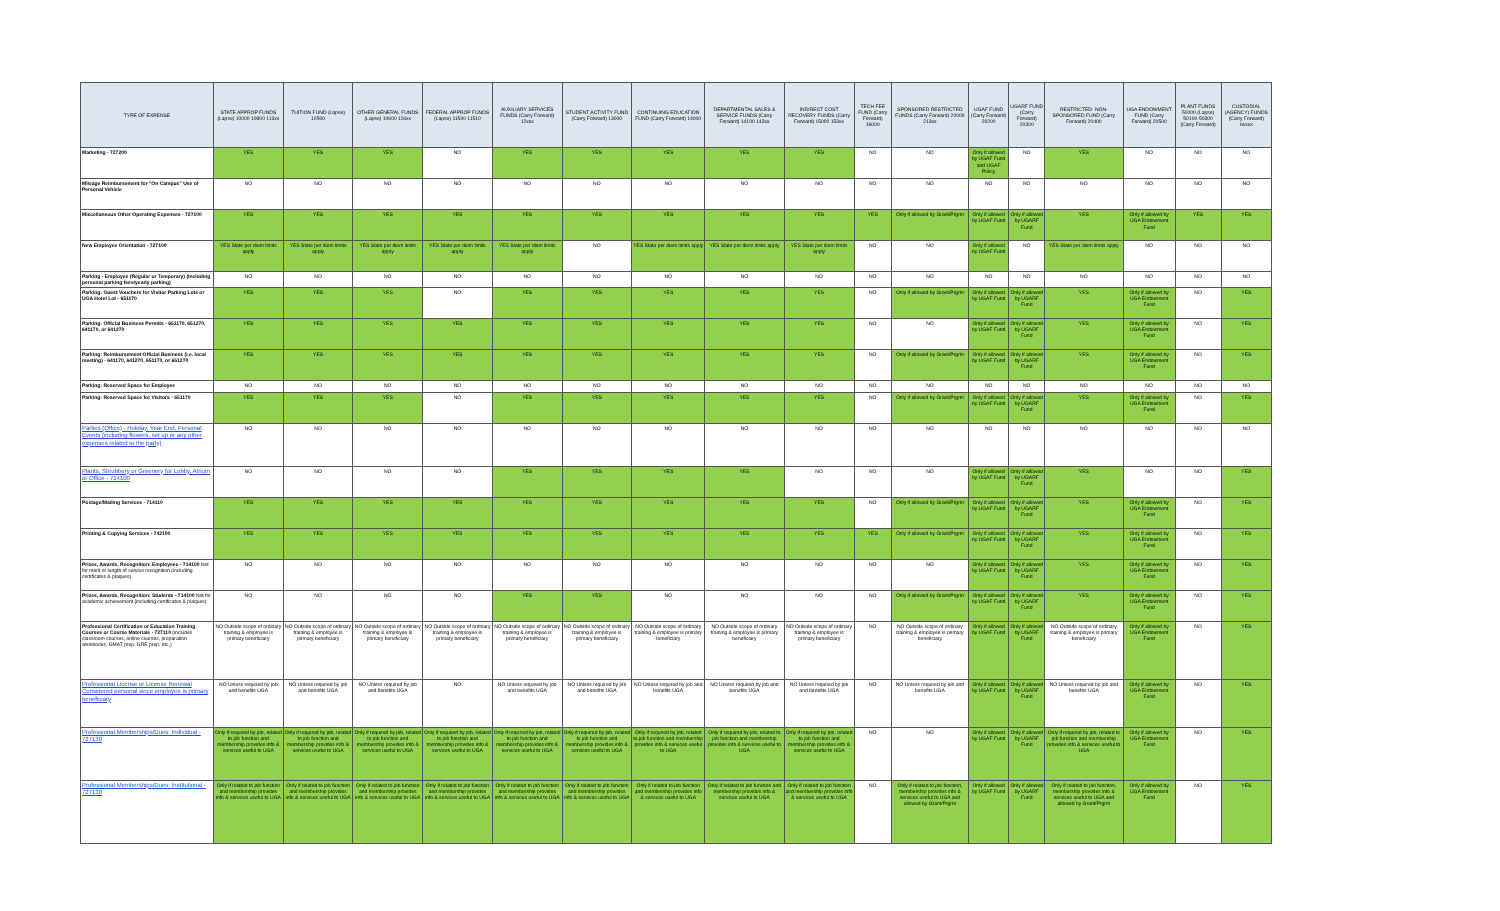| TYPE OF EXPENSE | STATE APPROP FUNDS (Lapse) 10000 10800 113xx | TUITION FUND (Lapse) 10500 | OTHER GENERAL FUNDS (Lapse) 10600 116xx | FEDERAL APPROP FUNDS (Lapse) 11500 11510 | AUXILIARY SERVICES FUNDS (Carry Forward) 12xxx | STUDENT ACTIVITY FUND (Carry Forward) 13000 | CONTINUING EDUCATION FUND (Carry Forward) 14000 | DEPARTMENTAL SALES & SERVICE FUNDS (Carry Forward) 14100 143xx | INDIRECT COST RECOVERY FUNDS (Carry Forward) 15000 153xx | TECH FEE FUND (Carry Forward) 16000 | SPONSORED RESTRICTED FUNDS (Carry Forward) 20000 213xx | UGAF FUND (Carry Forward) 20200 | UGARF FUND (Carry Forward) 20300 | RESTRICTED- NON-SPONSORED FUND (Carry Forward) 20400 | UGA ENDOWMENT FUND (Carry Forward) 20500 | PLANT FUNDS 50000 (Lapse) 50100-50300 (Carry Forward) | CUSTODIAL (AGENCY) FUNDS (Carry Forward) 6xxxx |
| --- | --- | --- | --- | --- | --- | --- | --- | --- | --- | --- | --- | --- | --- | --- | --- | --- | --- |
| Marketing - 727200 | YES | YES | YES | NO | YES | YES | YES | YES | YES | NO | NO | Only if allowed by UGAF Fund and UGAF Policy | NO | YES | NO | NO | NO |
| Mileage Reimbursement for "On Campus" Use of Personal Vehicle | NO | NO | NO | NO | NO | NO | NO | NO | NO | NO | NO | NO | NO | NO | NO | NO | NO |
| Miscellaneous Other Operating Expenses - 727100 | YES | YES | YES | YES | YES | YES | YES | YES | YES | YES | Only if allowed by Grant/Prgrm | Only if allowed by UGAF Fund | Only if allowed by UGARF Fund | YES | Only if allowed by UGA Endowment Fund | YES | YES |
| New Employee Orientation - 727100 | YES State per diem limits apply | YES State per diem limits apply | YES State per diem limits apply | YES State per diem limits apply | YES State per diem limits apply | NO | YES State per diem limits apply | YES State per diem limits apply | YES State per diem limits apply | NO | NO | Only if allowed by UGAF Fund | NO | YES State per diem limits apply | NO | NO | NO |
| Parking - Employee (Regular or Temporary) (Including personal parking fees/yearly parking) | NO | NO | NO | NO | NO | NO | NO | NO | NO | NO | NO | NO | NO | NO | NO | NO | NO |
| Parking: Guest Vouchers for Visitor Parking Lots or UGA Hotel Lot - 651170 | YES | YES | YES | NO | YES | YES | YES | YES | YES | NO | Only if allowed by Grant/Prgrm | Only if allowed by UGAF Fund | Only if allowed by UGARF Fund | YES | Only if allowed by UGA Endowment Fund | NO | YES |
| Parking: Official Business Permits - 651170, 651270, 641170, or 641270 | YES | YES | YES | YES | YES | YES | YES | YES | YES | NO | NO | Only if allowed by UGAF Fund | Only if allowed by UGARF Fund | YES | Only if allowed by UGA Endowment Fund | NO | YES |
| Parking: Reimbursement Official Business (i.e. local meeting) - 641170, 641270, 651170, or 651270 | YES | YES | YES | YES | YES | YES | YES | YES | YES | NO | Only if allowed by Grant/Prgrm | Only if allowed by UGAF Fund | Only if allowed by UGARF Fund | YES | Only if allowed by UGA Endowment Fund | NO | YES |
| Parking: Reserved Space for Employee | NO | NO | NO | NO | NO | NO | NO | NO | NO | NO | NO | NO | NO | NO | NO | NO | NO |
| Parking: Reserved Space for Visitors - 651170 | YES | YES | YES | NO | YES | YES | YES | YES | YES | NO | Only if allowed by Grant/Prgrm | Only if allowed by UGAF Fund | Only if allowed by UGARF Fund | YES | Only if allowed by UGA Endowment Fund | NO | YES |
| Parties (Office) - Holiday, Year End, Personal Events (including flowers, set up or any other expenses related to the party) | NO | NO | NO | NO | NO | NO | NO | NO | NO | NO | NO | NO | NO | NO | NO | NO | NO |
| Plants, Shrubbery or Greenery for Lobby, Atrium or Office - 714100 | NO | NO | NO | NO | YES | YES | YES | YES | NO | NO | NO | Only if allowed by UGAF Fund | Only if allowed by UGARF Fund | YES | NO | NO | YES |
| Postage/Mailing Services - 714110 | YES | YES | YES | YES | YES | YES | YES | YES | YES | NO | Only if allowed by Grant/Prgrm | Only if allowed by UGAF Fund | Only if allowed by UGARF Fund | YES | Only if allowed by UGA Endowment Fund | NO | YES |
| Printing & Copying Services - 742100 | YES | YES | YES | YES | YES | YES | YES | YES | YES | YES | Only if allowed by Grant/Prgrm | Only if allowed by UGAF Fund | Only if allowed by UGARF Fund | YES | Only if allowed by UGA Endowment Fund | NO | YES |
| Prizes, Awards, Recognition: Employees - 714100 Not for merit or length of service recognition (including certificates & plaques) | NO | NO | NO | NO | NO | NO | NO | NO | NO | NO | NO | Only if allowed by UGAF Fund | Only if allowed by UGARF Fund | YES | Only if allowed by UGA Endowment Fund | NO | YES |
| Prizes, Awards, Recognition: Students - 714100 Not for academic achievement (including certificates & plaques) | NO | NO | NO | NO | YES | YES | NO | NO | NO | NO | Only if allowed by Grant/Prgrm | Only if allowed by UGAF Fund | Only if allowed by UGARF Fund | YES | Only if allowed by UGA Endowment Fund | NO | YES |
| Professional Certification or Education Training Courses or Course Materials - 727110 (includes classroom courses, online courses, preparation workbooks, GMAT prep, GRE prep, etc.) | NO Outside scope of ordinary training & employee is primary beneficiary | NO Outside scope of ordinary training & employee is primary beneficiary | NO Outside scope of ordinary training & employee is primary beneficiary | NO Outside scope of ordinary training & employee is primary beneficiary | NO Outside scope of ordinary training & employee is primary beneficiary | NO Outside scope of ordinary training & employee is primary beneficiary | NO Outside scope of ordinary training & employee is primary beneficiary | NO Outside scope of ordinary training & employee is primary beneficiary | NO Outside scope of ordinary training & employee is primary beneficiary | NO | NO Outside scope of ordinary training & employee is primary beneficiary | Only if allowed by UGAF Fund | Only if allowed by UGARF Fund | NO Outside scope of ordinary training & employee is primary beneficiary | Only if allowed by UGA Endowment Fund | NO | YES |
| Professional License or License Renewal Considered personal since employee is primary beneficiary | NO Unless required by job and benefits UGA | NO Unless required by job and benefits UGA | NO Unless required by job and benefits UGA | NO | NO Unless required by job and benefits UGA | NO Unless required by job and benefits UGA | NO Unless required by job and benefits UGA | NO Unless required by job and benefits UGA | NO Unless required by job and benefits UGA | NO | NO Unless required by job and benefits UGA | Only if allowed by UGAF Fund | Only if allowed by UGARF Fund | NO Unless required by job and benefits UGA | Only if allowed by UGA Endowment Fund | NO | YES |
| Professional Memberships/Dues: Individual - 727130 | Only if required by job, related to job function and membership provides info & services useful to UGA | Only if required by job, related to job function and membership provides info & services useful to UGA | Only if required by job, related to job function and membership provides info & services useful to UGA | Only if required by job, related to job function and membership provides info & services useful to UGA | Only if required by job, related to job function and membership provides info & services useful to UGA | Only if required by job, related to job function and membership provides info & services useful to UGA | Only if required by job, related to job function and membership provides info & services useful to UGA | Only if required by job, related to job function and membership provides info & services useful to UGA | Only if required by job, related to job function and membership provides info & services useful to UGA | NO | NO | Only if allowed by UGAF Fund | Only if allowed by UGARF Fund | Only if required by job, related to job function and membership provides info & services useful to UGA | Only if allowed by UGA Endowment Fund | NO | YES |
| Professional Memberships/Dues: Institutional - 727130 | Only if related to job function and membership provides info & services useful to UGA | Only if related to job function and membership provides info & services useful to UGA | Only if related to job function and membership provides info & services useful to UGA | Only if related to job function and membership provides info & services useful to UGA | Only if related to job function and membership provides info & services useful to UGA | Only if related to job function and membership provides info & services useful to UGA | Only if related to job function and membership provides info & services useful to UGA | Only if related to job function and membership provides info & services useful to UGA | Only if related to job function and membership provides info & services useful to UGA | NO | Only if related to job function, membership provides info & services useful to UGA and allowed by Grant/Prgrm | Only if allowed by UGAF Fund | Only if allowed by UGARF Fund | Only if related to job function, membership provides info & services useful to UGA and allowed by Grant/Prgrm | Only if allowed by UGA Endowment Fund | NO | YES |